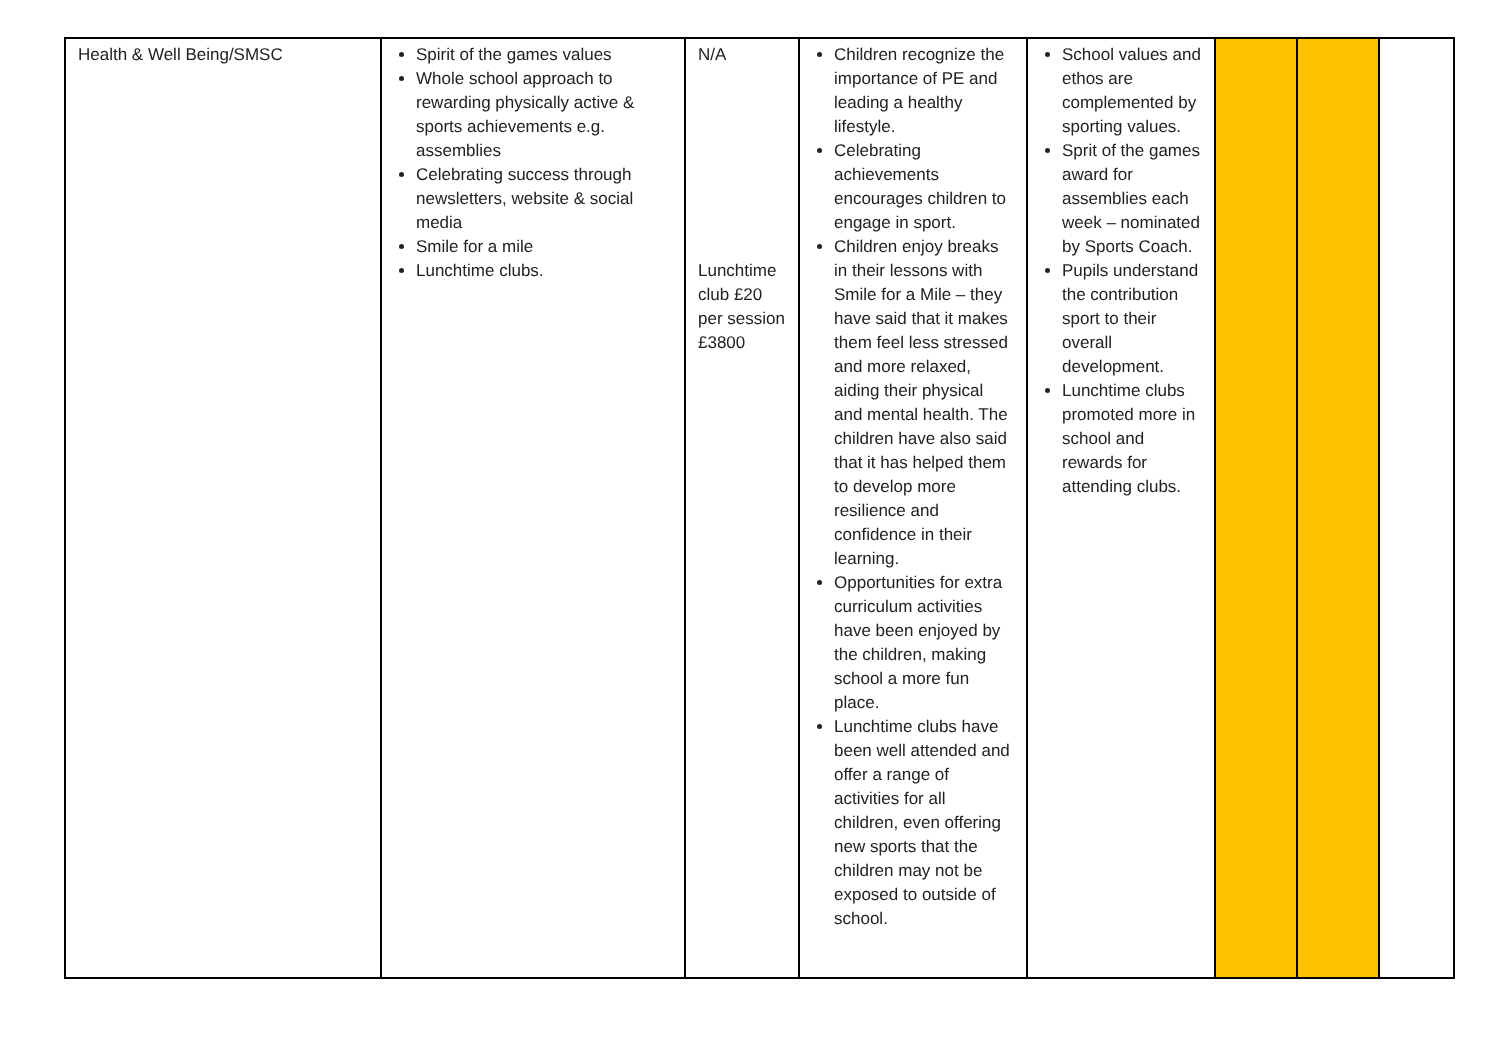| Health & Well Being/SMSC | Spirit of the games values Whole school approach to rewarding physically active & sports achievements e.g. assemblies Celebrating success through newsletters, website & social media Smile for a mile Lunchtime clubs. | N/A Lunchtime club £20 per session £3800 | Children recognize the importance of PE and leading a healthy lifestyle. Celebrating achievements encourages children to engage in sport. Children enjoy breaks in their lessons with Smile for a Mile – they have said that it makes them feel less stressed and more relaxed, aiding their physical and mental health. The children have also said that it has helped them to develop more resilience and confidence in their learning. Opportunities for extra curriculum activities have been enjoyed by the children, making school a more fun place. Lunchtime clubs have been well attended and offer a range of activities for all children, even offering new sports that the children may not be exposed to outside of school. | School values and ethos are complemented by sporting values. Sprit of the games award for assemblies each week – nominated by Sports Coach. Pupils understand the contribution sport to their overall development. Lunchtime clubs promoted more in school and rewards for attending clubs. | | | |